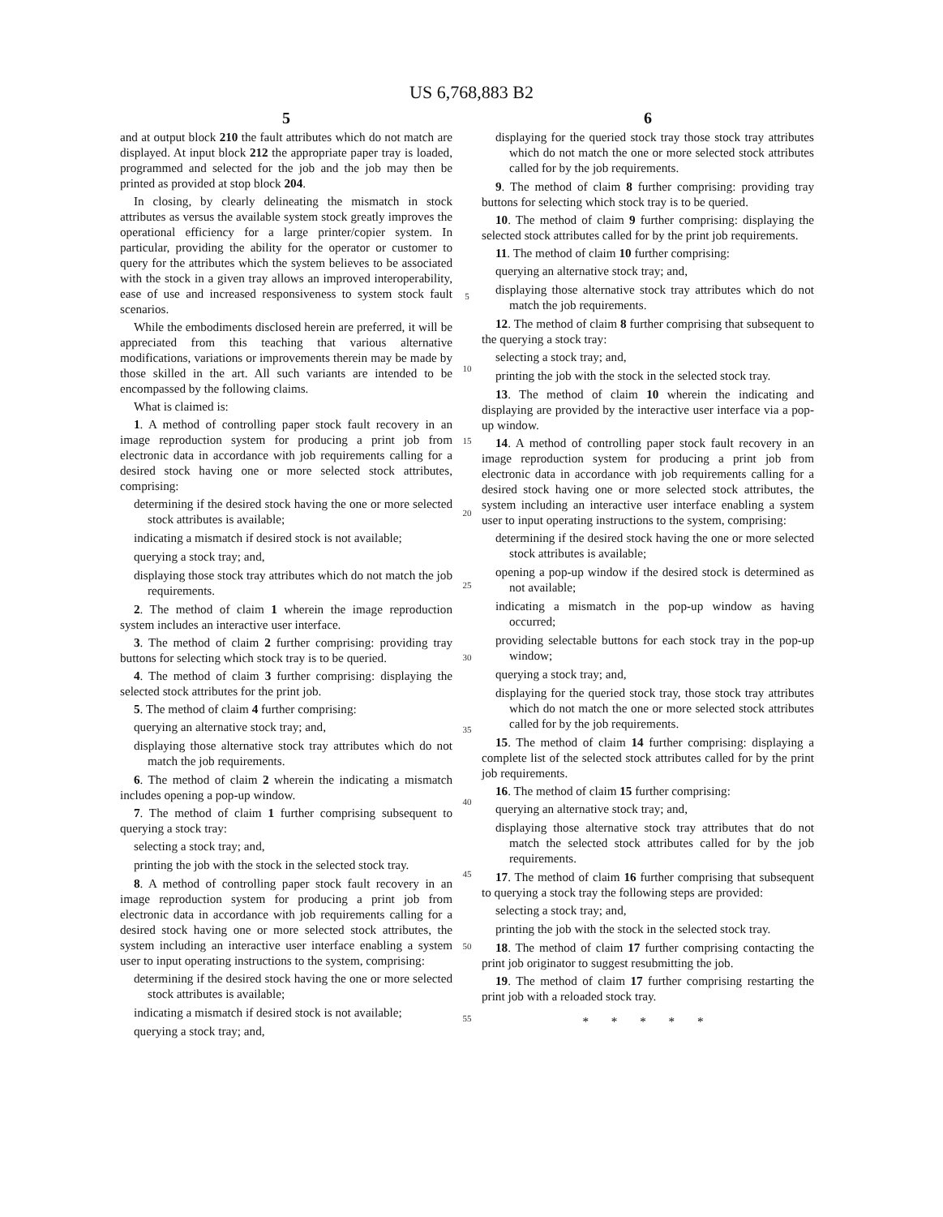US 6,768,883 B2
5
and at output block 210 the fault attributes which do not match are displayed. At input block 212 the appropriate paper tray is loaded, programmed and selected for the job and the job may then be printed as provided at stop block 204.
In closing, by clearly delineating the mismatch in stock attributes as versus the available system stock greatly improves the operational efficiency for a large printer/copier system. In particular, providing the ability for the operator or customer to query for the attributes which the system believes to be associated with the stock in a given tray allows an improved interoperability, ease of use and increased responsiveness to system stock fault scenarios.
While the embodiments disclosed herein are preferred, it will be appreciated from this teaching that various alternative modifications, variations or improvements therein may be made by those skilled in the art. All such variants are intended to be encompassed by the following claims.
What is claimed is:
1. A method of controlling paper stock fault recovery in an image reproduction system for producing a print job from electronic data in accordance with job requirements calling for a desired stock having one or more selected stock attributes, comprising:
determining if the desired stock having the one or more selected stock attributes is available;
indicating a mismatch if desired stock is not available;
querying a stock tray; and,
displaying those stock tray attributes which do not match the job requirements.
2. The method of claim 1 wherein the image reproduction system includes an interactive user interface.
3. The method of claim 2 further comprising: providing tray buttons for selecting which stock tray is to be queried.
4. The method of claim 3 further comprising: displaying the selected stock attributes for the print job.
5. The method of claim 4 further comprising:
querying an alternative stock tray; and,
displaying those alternative stock tray attributes which do not match the job requirements.
6. The method of claim 2 wherein the indicating a mismatch includes opening a pop-up window.
7. The method of claim 1 further comprising subsequent to querying a stock tray:
selecting a stock tray; and,
printing the job with the stock in the selected stock tray.
8. A method of controlling paper stock fault recovery in an image reproduction system for producing a print job from electronic data in accordance with job requirements calling for a desired stock having one or more selected stock attributes, the system including an interactive user interface enabling a system user to input operating instructions to the system, comprising:
determining if the desired stock having the one or more selected stock attributes is available;
indicating a mismatch if desired stock is not available;
querying a stock tray; and,
5
10
15
20
25
30
35
40
45
50
55
6
displaying for the queried stock tray those stock tray attributes which do not match the one or more selected stock attributes called for by the job requirements.
9. The method of claim 8 further comprising: providing tray buttons for selecting which stock tray is to be queried.
10. The method of claim 9 further comprising: displaying the selected stock attributes called for by the print job requirements.
11. The method of claim 10 further comprising:
querying an alternative stock tray; and,
displaying those alternative stock tray attributes which do not match the job requirements.
12. The method of claim 8 further comprising that subsequent to the querying a stock tray:
selecting a stock tray; and,
printing the job with the stock in the selected stock tray.
13. The method of claim 10 wherein the indicating and displaying are provided by the interactive user interface via a pop-up window.
14. A method of controlling paper stock fault recovery in an image reproduction system for producing a print job from electronic data in accordance with job requirements calling for a desired stock having one or more selected stock attributes, the system including an interactive user interface enabling a system user to input operating instructions to the system, comprising:
determining if the desired stock having the one or more selected stock attributes is available;
opening a pop-up window if the desired stock is determined as not available;
indicating a mismatch in the pop-up window as having occurred;
providing selectable buttons for each stock tray in the pop-up window;
querying a stock tray; and,
displaying for the queried stock tray, those stock tray attributes which do not match the one or more selected stock attributes called for by the job requirements.
15. The method of claim 14 further comprising: displaying a complete list of the selected stock attributes called for by the print job requirements.
16. The method of claim 15 further comprising:
querying an alternative stock tray; and,
displaying those alternative stock tray attributes that do not match the selected stock attributes called for by the job requirements.
17. The method of claim 16 further comprising that subsequent to querying a stock tray the following steps are provided:
selecting a stock tray; and,
printing the job with the stock in the selected stock tray.
18. The method of claim 17 further comprising contacting the print job originator to suggest resubmitting the job.
19. The method of claim 17 further comprising restarting the print job with a reloaded stock tray.
* * * * *